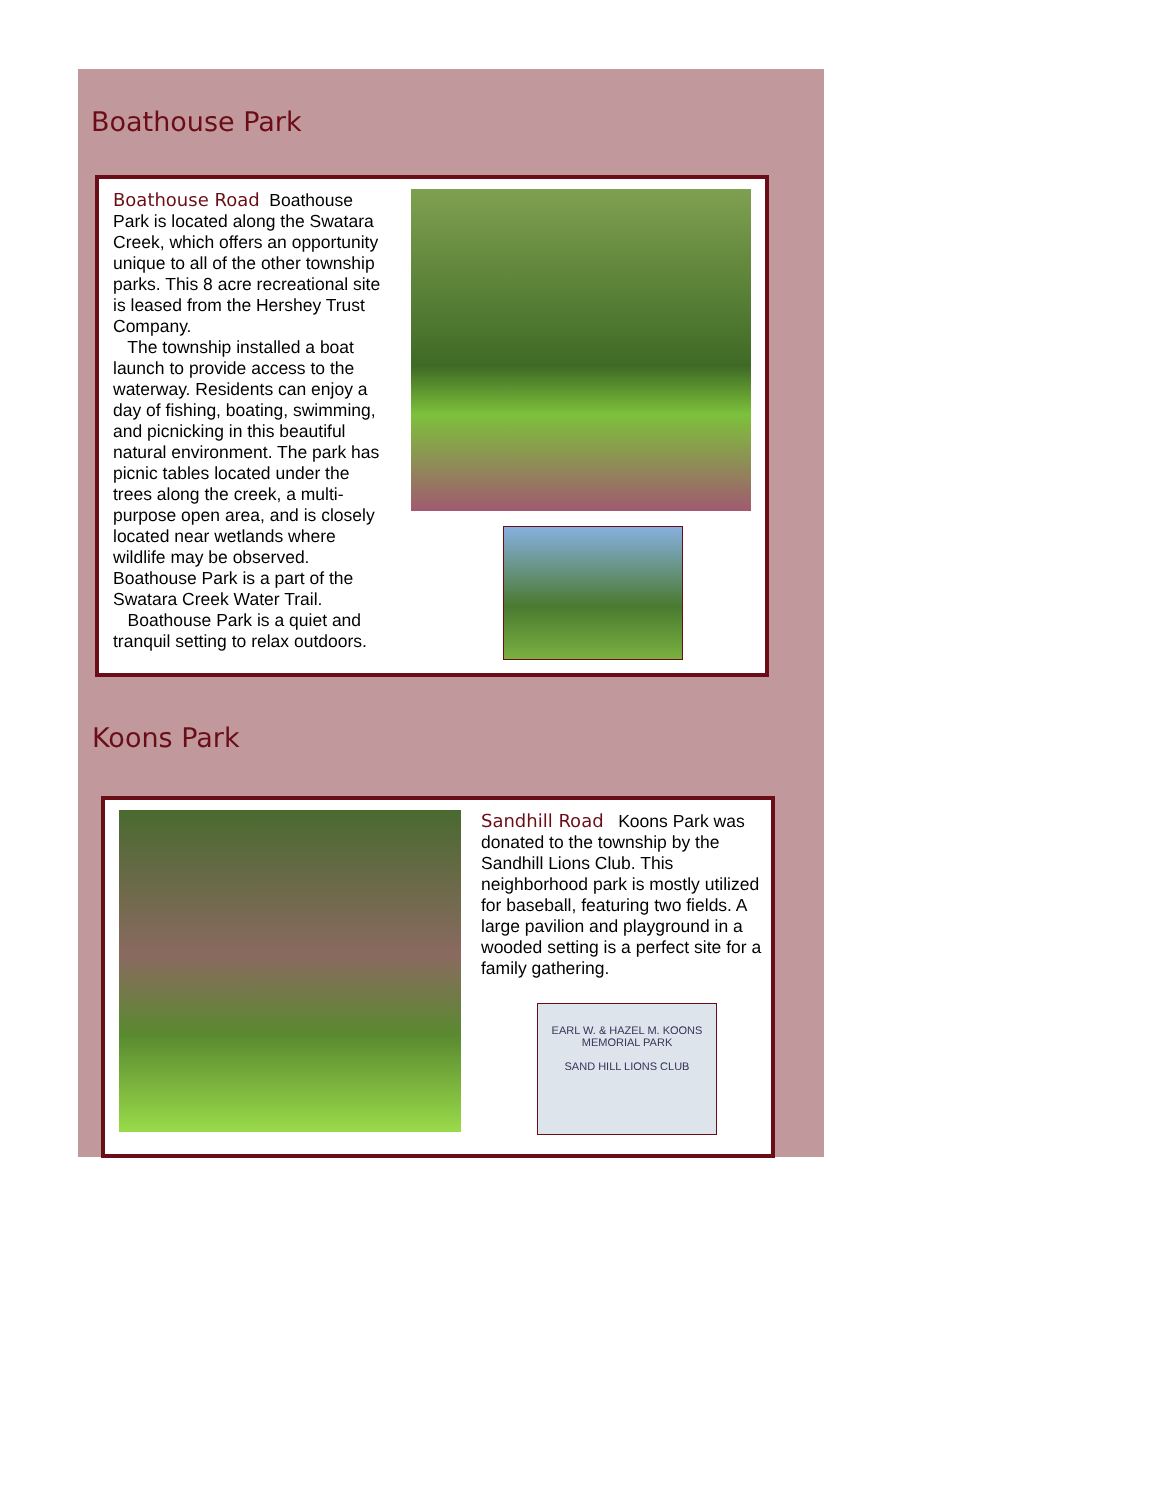Boathouse Park
Boathouse Road Boathouse Park is located along the Swatara Creek, which offers an opportunity unique to all of the other township parks. This 8 acre recreational site is leased from the Hershey Trust Company.
The township installed a boat launch to provide access to the waterway. Residents can enjoy a day of fishing, boating, swimming, and picnicking in this beautiful natural environment. The park has picnic tables located under the trees along the creek, a multi-purpose open area, and is closely located near wetlands where wildlife may be observed. Boathouse Park is a part of the Swatara Creek Water Trail.
Boathouse Park is a quiet and tranquil setting to relax outdoors.
Koons Park
Sandhill Road Koons Park was donated to the township by the Sandhill Lions Club. This neighborhood park is mostly utilized for baseball, featuring two fields. A large pavilion and playground in a wooded setting is a perfect site for a family gathering.
EARL W. & HAZEL M. KOONS
MEMORIAL PARK
SAND HILL LIONS CLUB